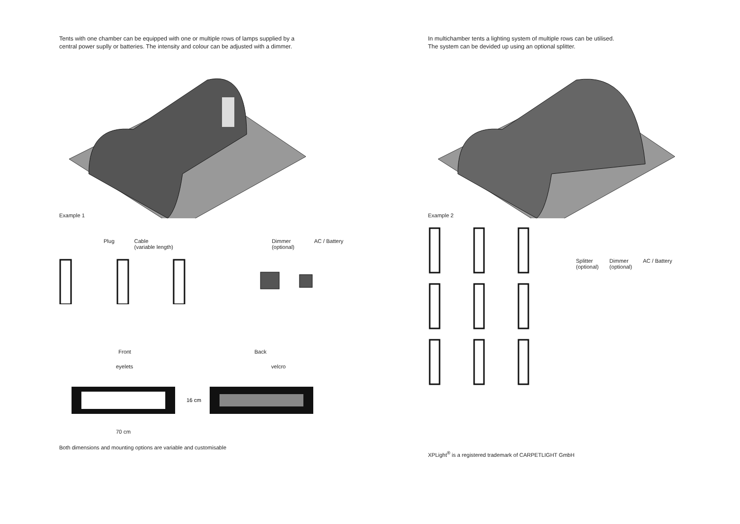Tents with one chamber can be equipped with one or multiple rows of lamps supplied by a
central power suplly or batteries. The intensity and colour can be adjusted with a dimmer.
Example 1
Plug Cable
(variable length) Dimmer
(optional) AC / Battery
Front Back
eyelets velcro
16 cm
70 cm
Both dimensions and mounting options are variable and customisable
In multichamber tents a lighting system of multiple rows can be utilised.
The system can be devided up using an optional splitter.
Example 2
Splitter
(optional) Dimmer
(optional) AC / Battery
XPLight<sup>®</sup> is a registered trademark of CARPETLIGHT GmbH